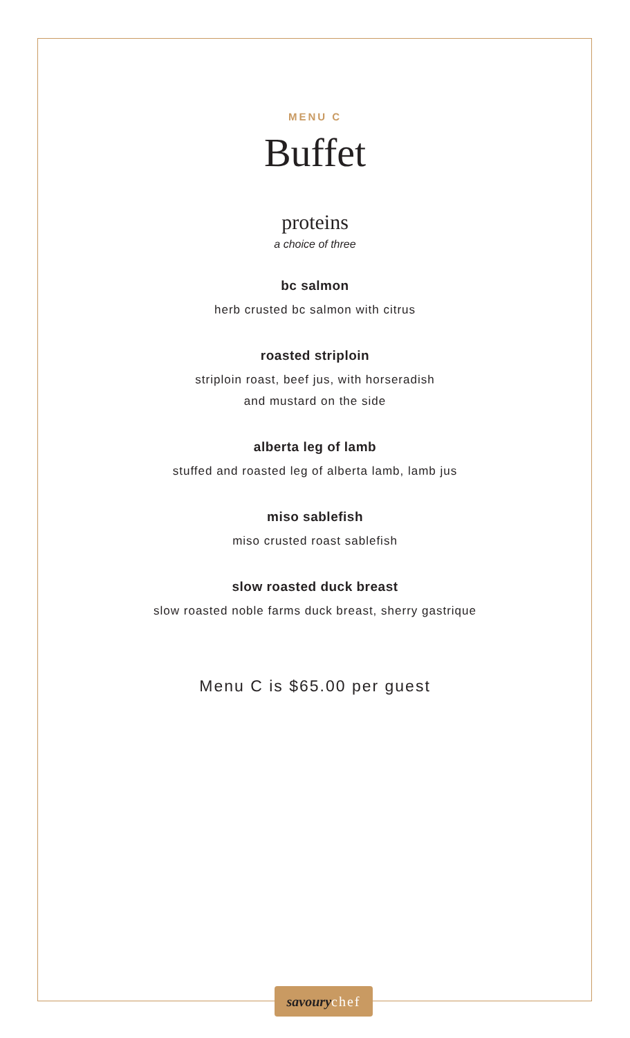MENU C
Buffet
proteins
a choice of three
bc salmon
herb crusted bc salmon with citrus
roasted striploin
striploin roast, beef jus, with horseradish
and mustard on the side
alberta leg of lamb
stuffed and roasted leg of alberta lamb, lamb jus
miso sablefish
miso crusted roast sablefish
slow roasted duck breast
slow roasted noble farms duck breast, sherry gastrique
Menu C is $65.00 per guest
savoury chef